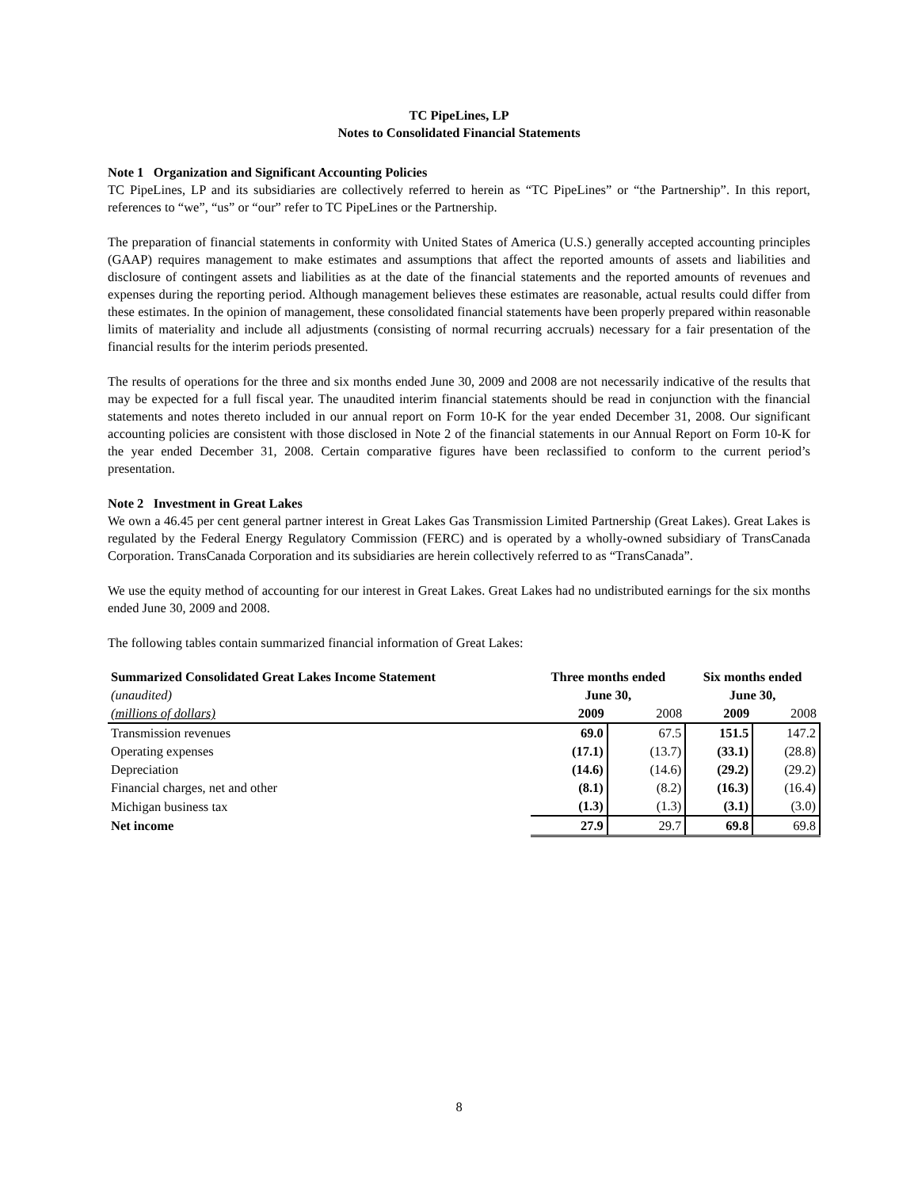TC PipeLines, LP
Notes to Consolidated Financial Statements
Note 1 Organization and Significant Accounting Policies
TC PipeLines, LP and its subsidiaries are collectively referred to herein as “TC PipeLines” or “the Partnership”. In this report, references to “we”, “us” or “our” refer to TC PipeLines or the Partnership.
The preparation of financial statements in conformity with United States of America (U.S.) generally accepted accounting principles (GAAP) requires management to make estimates and assumptions that affect the reported amounts of assets and liabilities and disclosure of contingent assets and liabilities as at the date of the financial statements and the reported amounts of revenues and expenses during the reporting period. Although management believes these estimates are reasonable, actual results could differ from these estimates. In the opinion of management, these consolidated financial statements have been properly prepared within reasonable limits of materiality and include all adjustments (consisting of normal recurring accruals) necessary for a fair presentation of the financial results for the interim periods presented.
The results of operations for the three and six months ended June 30, 2009 and 2008 are not necessarily indicative of the results that may be expected for a full fiscal year. The unaudited interim financial statements should be read in conjunction with the financial statements and notes thereto included in our annual report on Form 10-K for the year ended December 31, 2008. Our significant accounting policies are consistent with those disclosed in Note 2 of the financial statements in our Annual Report on Form 10-K for the year ended December 31, 2008. Certain comparative figures have been reclassified to conform to the current period’s presentation.
Note 2 Investment in Great Lakes
We own a 46.45 per cent general partner interest in Great Lakes Gas Transmission Limited Partnership (Great Lakes). Great Lakes is regulated by the Federal Energy Regulatory Commission (FERC) and is operated by a wholly-owned subsidiary of TransCanada Corporation. TransCanada Corporation and its subsidiaries are herein collectively referred to as “TransCanada”.
We use the equity method of accounting for our interest in Great Lakes. Great Lakes had no undistributed earnings for the six months ended June 30, 2009 and 2008.
The following tables contain summarized financial information of Great Lakes:
| Summarized Consolidated Great Lakes Income Statement | Three months ended | | Six months ended | |
| --- | --- | --- | --- | --- |
| (unaudited) | June 30, | | June 30, | |
| (millions of dollars) | 2009 | 2008 | 2009 | 2008 |
| Transmission revenues | 69.0 | 67.5 | 151.5 | 147.2 |
| Operating expenses | (17.1) | (13.7) | (33.1) | (28.8) |
| Depreciation | (14.6) | (14.6) | (29.2) | (29.2) |
| Financial charges, net and other | (8.1) | (8.2) | (16.3) | (16.4) |
| Michigan business tax | (1.3) | (1.3) | (3.1) | (3.0) |
| Net income | 27.9 | 29.7 | 69.8 | 69.8 |
8